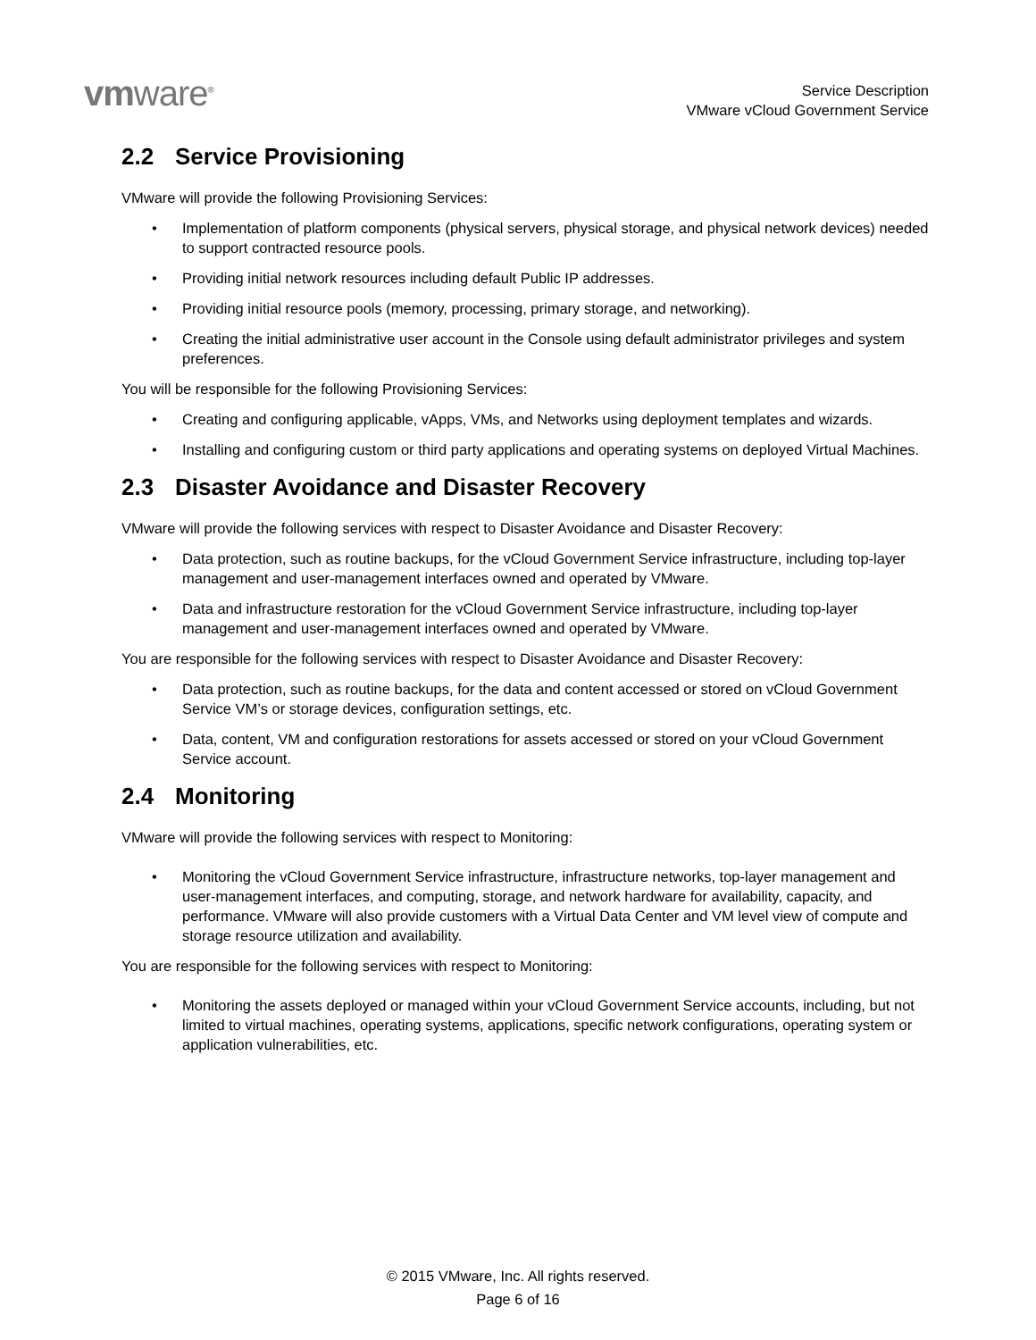vmware<sup>®</sup>
Service Description
VMware vCloud Government Service
2.2 Service Provisioning
VMware will provide the following Provisioning Services:
• Implementation of platform components (physical servers, physical storage, and physical network devices) needed to support contracted resource pools.
• Providing initial network resources including default Public IP addresses.
• Providing initial resource pools (memory, processing, primary storage, and networking).
• Creating the initial administrative user account in the Console using default administrator privileges and system preferences.
You will be responsible for the following Provisioning Services:
• Creating and configuring applicable, vApps, VMs, and Networks using deployment templates and wizards.
• Installing and configuring custom or third party applications and operating systems on deployed Virtual Machines.
2.3 Disaster Avoidance and Disaster Recovery
VMware will provide the following services with respect to Disaster Avoidance and Disaster Recovery:
• Data protection, such as routine backups, for the vCloud Government Service infrastructure, including top-layer management and user-management interfaces owned and operated by VMware.
• Data and infrastructure restoration for the vCloud Government Service infrastructure, including top-layer management and user-management interfaces owned and operated by VMware.
You are responsible for the following services with respect to Disaster Avoidance and Disaster Recovery:
• Data protection, such as routine backups, for the data and content accessed or stored on vCloud Government Service VM’s or storage devices, configuration settings, etc.
• Data, content, VM and configuration restorations for assets accessed or stored on your vCloud Government Service account.
2.4 Monitoring
VMware will provide the following services with respect to Monitoring:
• Monitoring the vCloud Government Service infrastructure, infrastructure networks, top-layer management and user-management interfaces, and computing, storage, and network hardware for availability, capacity, and performance. VMware will also provide customers with a Virtual Data Center and VM level view of compute and storage resource utilization and availability.
You are responsible for the following services with respect to Monitoring:
• Monitoring the assets deployed or managed within your vCloud Government Service accounts, including, but not limited to virtual machines, operating systems, applications, specific network configurations, operating system or application vulnerabilities, etc.
© 2015 VMware, Inc. All rights reserved.
Page 6 of 16